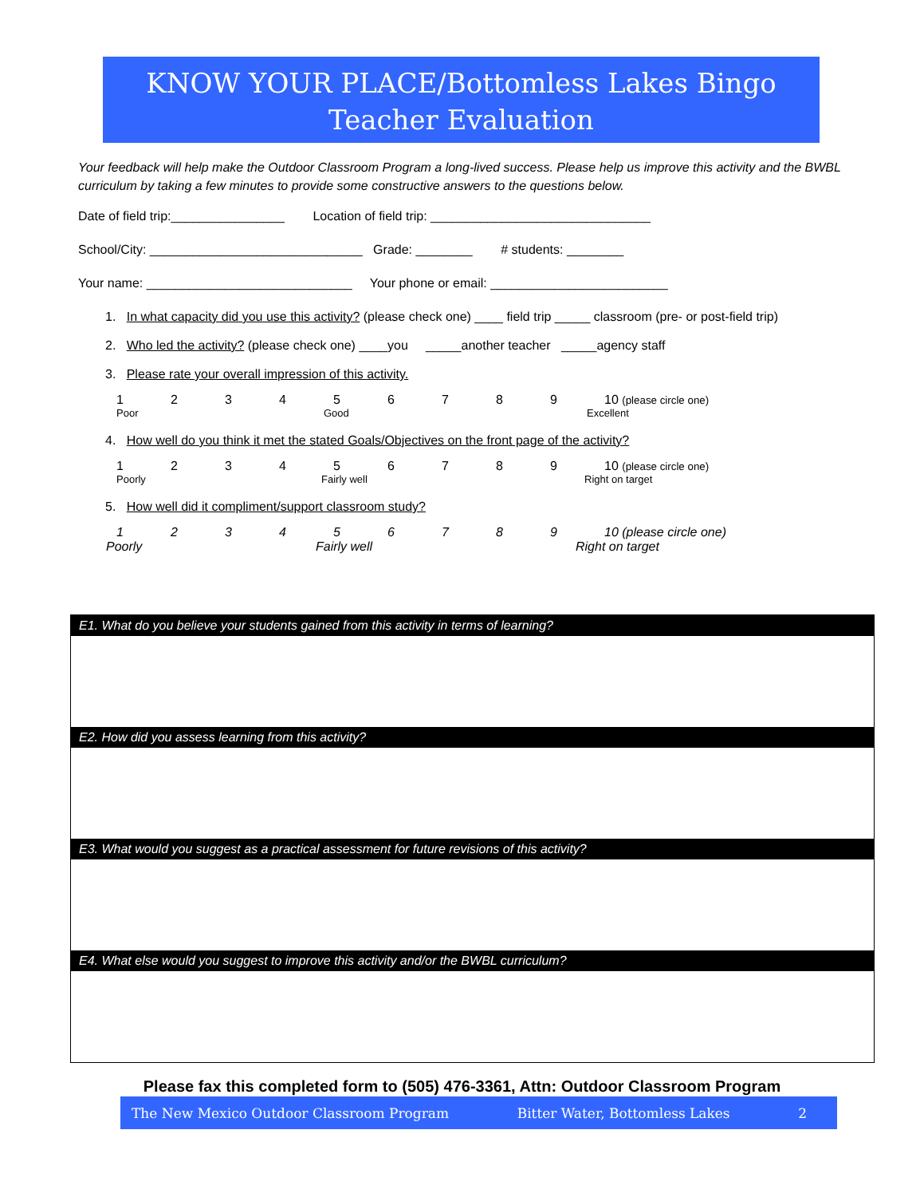KNOW YOUR PLACE/Bottomless Lakes Bingo
Teacher Evaluation
Your feedback will help make the Outdoor Classroom Program a long-lived success. Please help us improve this activity and the BWBL curriculum by taking a few minutes to provide some constructive answers to the questions below.
Date of field trip:________________ Location of field trip: _______________________________
School/City: ______________________________ Grade: ________ # students: ________
Your name: _____________________________ Your phone or email: _________________________
1. In what capacity did you use this activity? (please check one) ____ field trip _____ classroom (pre- or post-field trip)
2. Who led the activity? (please check one) ____you _____another teacher _____agency staff
3. Please rate your overall impression of this activity.
123456789 10 (please circle one)
Poor Good Excellent
4. How well do you think it met the stated Goals/Objectives on the front page of the activity?
123456789 10 (please circle one)
Poorly Fairly well Right on target
5. How well did it compliment/support classroom study?
123456789 10 (please circle one)
Poorly Fairly well Right on target
E1. What do you believe your students gained from this activity in terms of learning?
E2. How did you assess learning from this activity?
E3. What would you suggest as a practical assessment for future revisions of this activity?
E4. What else would you suggest to improve this activity and/or the BWBL curriculum?
Please fax this completed form to (505) 476-3361, Attn: Outdoor Classroom Program
The New Mexico Outdoor Classroom Program Bitter Water, Bottomless Lakes 2